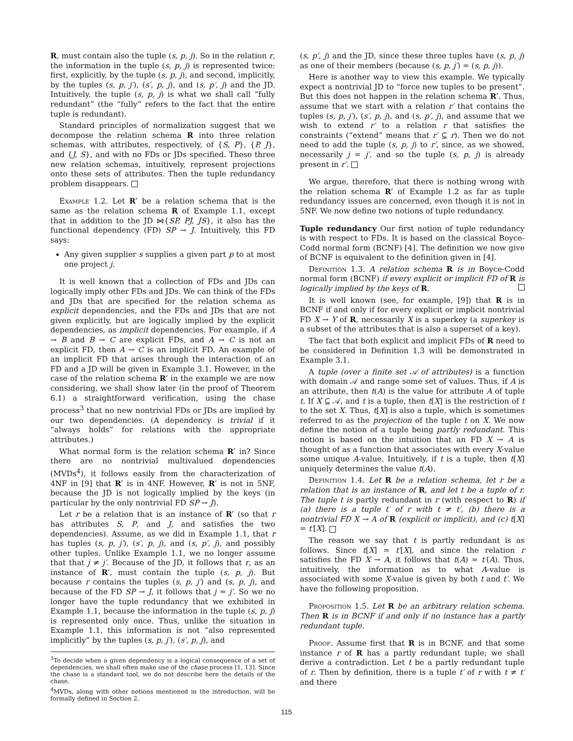R, must contain also the tuple (s, p, j). So in the relation r, the information in the tuple (s, p, j) is represented twice: first, explicitly, by the tuple (s, p, j), and second, implicitly, by the tuples (s, p, j′), (s′, p, j), and (s, p′, j) and the JD. Intuitively, the tuple (s, p, j) is what we shall call “fully redundant” (the “fully” refers to the fact that the entire tuple is redundant).
Standard principles of normalization suggest that we decompose the relation schema R into three relation schemas, with attributes, respectively, of {S, P}, {P, J}, and {J, S}, and with no FDs or JDs specified. These three new relation schemas, intuitively, represent projections onto these sets of attributes. Then the tuple redundancy problem disappears.
Example 1.2. Let R′ be a relation schema that is the same as the relation schema R of Example 1.1, except that in addition to the JD ⋈{SP, PJ, JS}, it also has the functional dependency (FD) SP → J. Intuitively, this FD says:
Any given supplier s supplies a given part p to at most one project j.
It is well known that a collection of FDs and JDs can logically imply other FDs and JDs. We can think of the FDs and JDs that are specified for the relation schema as explicit dependencies, and the FDs and JDs that are not given explicitly, but are logically implied by the explicit dependencies, as implicit dependencies. For example, if A → B and B → C are explicit FDs, and A → C is not an explicit FD, then A → C is an implicit FD. An example of an implicit FD that arises through the interaction of an FD and a JD will be given in Example 3.1. However, in the case of the relation schema R′ in the example we are now considering, we shall show later (in the proof of Theorem 6.1) a straightforward verification, using the chase process<sup>3</sup> that no new nontrivial FDs or JDs are implied by our two dependencies. (A dependency is trivial if it “always holds” for relations with the appropriate attributes.)
What normal form is the relation schema R′ in? Since there are no nontrivial multivalued dependencies (MVDs<sup>4</sup>), it follows easily from the characterization of 4NF in [9] that R′ is in 4NF. However, R′ is not in 5NF, because the JD is not logically implied by the keys (in particular by the only nontrivial FD SP → J).
Let r be a relation that is an instance of R′ (so that r has attributes S, P, and J, and satisfies the two dependencies). Assume, as we did in Example 1.1, that r has tuples (s, p, j′), (s′, p, j), and (s, p′, j), and possibly other tuples. Unlike Example 1.1, we no longer assume that that j ≠ j′. Because of the JD, it follows that r, as an instance of R′, must contain the tuple (s, p, j). But because r contains the tuples (s, p, j′) and (s, p, j), and because of the FD SP → J, it follows that j = j′. So we no longer have the tuple redundancy that we exhibited in Example 1.1, because the information in the tuple (s, p, j) is represented only once. Thus, unlike the situation in Example 1.1, this information is not “also represented implicitly” by the tuples (s, p, j′), (s′, p, j), and
<sup>3</sup> To decide when a given dependency is a logical consequence of a set of dependencies, we shall often make use of the chase process [1, 13]. Since the chase is a standard tool, we do not describe here the details of the chase.
<sup>4</sup> MVDs, along with other notions mentioned in the introduction, will be formally defined in Section 2.
(s, p′, j) and the JD, since these three tuples have (s, p, j) as one of their members (because (s, p, j′) = (s, p, j)).
Here is another way to view this example. We typically expect a nontrivial JD to “force new tuples to be present”. But this does not happen in the relation schema R′. Thus, assume that we start with a relation r′ that contains the tuples (s, p, j′), (s′, p, j), and (s, p′, j), and assume that we wish to extend r′ to a relation r that satisfies the constraints (“extend” means that r′ ⊆ r). Then we do not need to add the tuple (s, p, j) to r′, since, as we showed, necessarily j = j′, and so the tuple (s, p, j) is already present in r′.
We argue, therefore, that there is nothing wrong with the relation schema R′ of Example 1.2 as far as tuple redundancy issues are concerned, even though it is not in 5NF. We now define two notions of tuple redundancy.
Tuple redundancy Our first notion of tuple redundancy is with respect to FDs. It is based on the classical Boyce-Codd normal form (BCNF) [4]. The definition we now give of BCNF is equivalent to the definition given in [4].
Definition 1.3. A relation schema R is in Boyce-Codd normal form (BCNF) if every explicit or implicit FD of R is logically implied by the keys of R.
It is well known (see, for example, [9]) that R is in BCNF if and only if for every explicit or implicit nontrivial FD X → Y of R, necessarily X is a superkey (a superkey is a subset of the attributes that is also a superset of a key).
The fact that both explicit and implicit FDs of R need to be considered in Definition 1.3 will be demonstrated in Example 3.1.
A tuple (over a finite set 𝒜 of attributes) is a function with domain 𝒜 and range some set of values. Thus, if A is an attribute, then t(A) is the value for attribute A of tuple t. If X ⊆ 𝒜, and t is a tuple, then t[X] is the restriction of t to the set X. Thus, t[X] is also a tuple, which is sometimes referred to as the projection of the tuple t on X. We now define the notion of a tuple being partly redundant. This notion is based on the intuition that an FD X → A is thought of as a function that associates with every X-value some unique A-value. Intuitively, if t is a tuple, then t[X] uniquely determines the value t(A).
Definition 1.4. Let R be a relation schema, let r be a relation that is an instance of R, and let t be a tuple of r. The tuple t is partly redundant in r (with respect to R) if (a) there is a tuple t′ of r with t ≠ t′, (b) there is a nontrivial FD X → A of R (explicit or implicit), and (c) t[X] = t′[X].
The reason we say that t is partly redundant is as follows. Since t[X] = t′[X], and since the relation r satisfies the FD X → A, it follows that t(A) = t′(A). Thus, intuitively, the information as to what A-value is associated with some X-value is given by both t and t′. We have the following proposition.
Proposition 1.5. Let R be an arbitrary relation schema. Then R is in BCNF if and only if no instance has a partly redundant tuple.
Proof. Assume first that R is in BCNF, and that some instance r of R has a partly redundant tuple; we shall derive a contradiction. Let t be a partly redundant tuple of r. Then by definition, there is a tuple t′ of r with t ≠ t′ and there
115